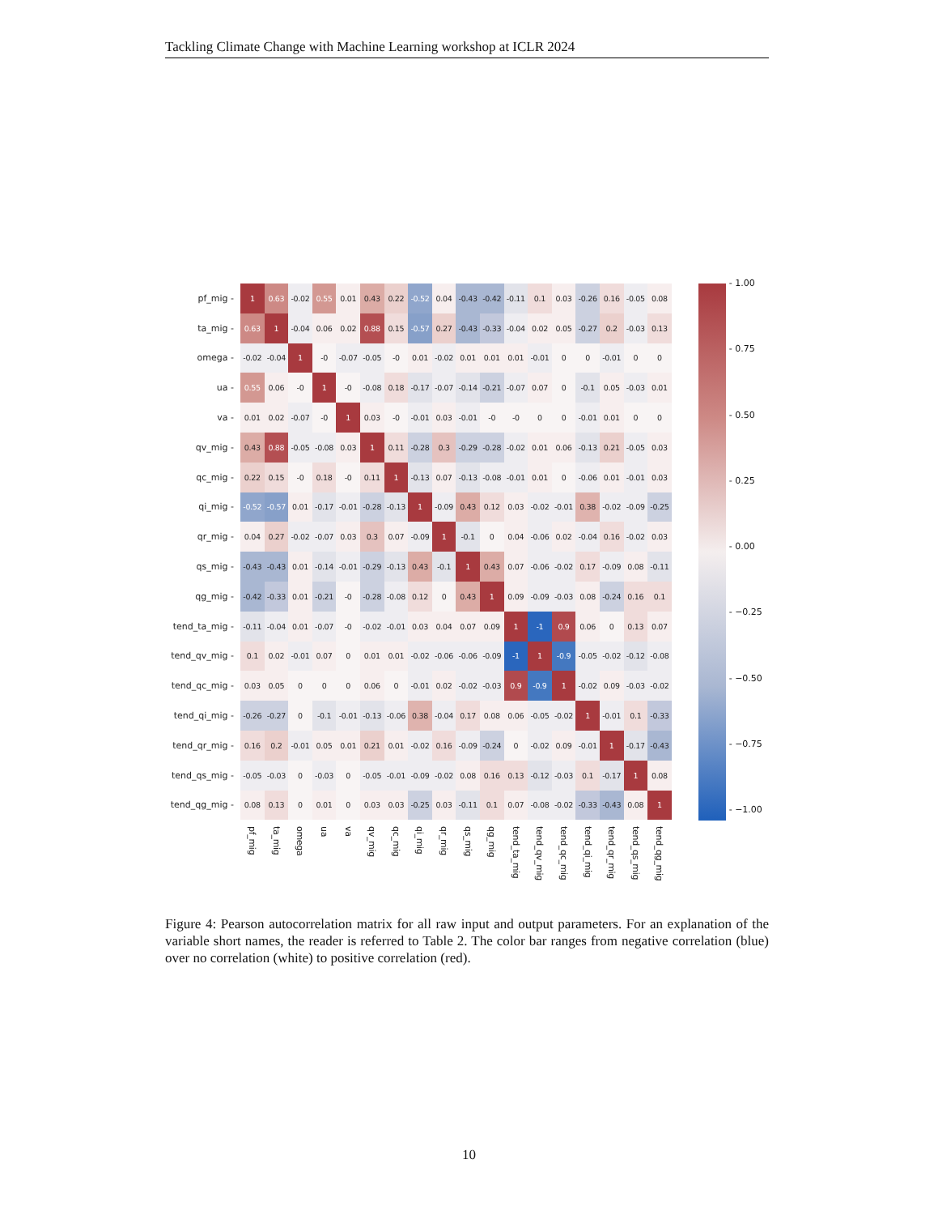Tackling Climate Change with Machine Learning workshop at ICLR 2024
| pf_mig - | 1 | 0.63 | -0.02 | 0.55 | 0.01 | 0.43 | 0.22 | -0.52 | 0.04 | -0.43 | -0.42 | -0.11 | 0.1 | 0.03 | -0.26 | 0.16 | -0.05 | 0.08 |
| ta_mig - | 0.63 | 1 | -0.04 | 0.06 | 0.02 | 0.88 | 0.15 | -0.57 | 0.27 | -0.43 | -0.33 | -0.04 | 0.02 | 0.05 | -0.27 | 0.2 | -0.03 | 0.13 |
| omega - | -0.02 | -0.04 | 1 | -0 | -0.07 | -0.05 | -0 | 0.01 | -0.02 | 0.01 | 0.01 | 0.01 | -0.01 | 0 | 0 | -0.01 | 0 | 0 |
| ua - | 0.55 | 0.06 | -0 | 1 | -0 | -0.08 | 0.18 | -0.17 | -0.07 | -0.14 | -0.21 | -0.07 | 0.07 | 0 | -0.1 | 0.05 | -0.03 | 0.01 |
| va - | 0.01 | 0.02 | -0.07 | -0 | 1 | 0.03 | -0 | -0.01 | 0.03 | -0.01 | -0 | -0 | 0 | 0 | -0.01 | 0.01 | 0 | 0 |
| qv_mig - | 0.43 | 0.88 | -0.05 | -0.08 | 0.03 | 1 | 0.11 | -0.28 | 0.3 | -0.29 | -0.28 | -0.02 | 0.01 | 0.06 | -0.13 | 0.21 | -0.05 | 0.03 |
| qc_mig - | 0.22 | 0.15 | -0 | 0.18 | -0 | 0.11 | 1 | -0.13 | 0.07 | -0.13 | -0.08 | -0.01 | 0.01 | 0 | -0.06 | 0.01 | -0.01 | 0.03 |
| qi_mig - | -0.52 | -0.57 | 0.01 | -0.17 | -0.01 | -0.28 | -0.13 | 1 | -0.09 | 0.43 | 0.12 | 0.03 | -0.02 | -0.01 | 0.38 | -0.02 | -0.09 | -0.25 |
| qr_mig - | 0.04 | 0.27 | -0.02 | -0.07 | 0.03 | 0.3 | 0.07 | -0.09 | 1 | -0.1 | 0 | 0.04 | -0.06 | 0.02 | -0.04 | 0.16 | -0.02 | 0.03 |
| qs_mig - | -0.43 | -0.43 | 0.01 | -0.14 | -0.01 | -0.29 | -0.13 | 0.43 | -0.1 | 1 | 0.43 | 0.07 | -0.06 | -0.02 | 0.17 | -0.09 | 0.08 | -0.11 |
| qg_mig - | -0.42 | -0.33 | 0.01 | -0.21 | -0 | -0.28 | -0.08 | 0.12 | 0 | 0.43 | 1 | 0.09 | -0.09 | -0.03 | 0.08 | -0.24 | 0.16 | 0.1 |
| tend_ta_mig - | -0.11 | -0.04 | 0.01 | -0.07 | -0 | -0.02 | -0.01 | 0.03 | 0.04 | 0.07 | 0.09 | 1 | -1 | 0.9 | 0.06 | 0 | 0.13 | 0.07 |
| tend_qv_mig - | 0.1 | 0.02 | -0.01 | 0.07 | 0 | 0.01 | 0.01 | -0.02 | -0.06 | -0.06 | -0.09 | -1 | 1 | -0.9 | -0.05 | -0.02 | -0.12 | -0.08 |
| tend_qc_mig - | 0.03 | 0.05 | 0 | 0 | 0 | 0.06 | 0 | -0.01 | 0.02 | -0.02 | -0.03 | 0.9 | -0.9 | 1 | -0.02 | 0.09 | -0.03 | -0.02 |
| tend_qi_mig - | -0.26 | -0.27 | 0 | -0.1 | -0.01 | -0.13 | -0.06 | 0.38 | -0.04 | 0.17 | 0.08 | 0.06 | -0.05 | -0.02 | 1 | -0.01 | 0.1 | -0.33 |
| tend_qr_mig - | 0.16 | 0.2 | -0.01 | 0.05 | 0.01 | 0.21 | 0.01 | -0.02 | 0.16 | -0.09 | -0.24 | 0 | -0.02 | 0.09 | -0.01 | 1 | -0.17 | -0.43 |
| tend_qs_mig - | -0.05 | -0.03 | 0 | -0.03 | 0 | -0.05 | -0.01 | -0.09 | -0.02 | 0.08 | 0.16 | 0.13 | -0.12 | -0.03 | 0.1 | -0.17 | 1 | 0.08 |
| tend_qg_mig - | 0.08 | 0.13 | 0 | 0.01 | 0 | 0.03 | 0.03 | -0.25 | 0.03 | -0.11 | 0.1 | 0.07 | -0.08 | -0.02 | -0.33 | -0.43 | 0.08 | 1 |
| | pf_mig | ta_mig | omega | ua | va | qv_mig | qc_mig | qi_mig | qr_mig | qs_mig | qg_mig | tend_ta_mig | tend_qv_mig | tend_qc_mig | tend_qi_mig | tend_qr_mig | tend_qs_mig | tend_qg_mig |
- 1.00
- 0.75
- 0.50
- 0.25
- 0.00
- −0.25
- −0.50
- −0.75
- −1.00
Figure 4: Pearson autocorrelation matrix for all raw input and output parameters. For an explanation of the variable short names, the reader is referred to Table 2. The color bar ranges from negative correlation (blue) over no correlation (white) to positive correlation (red).
10